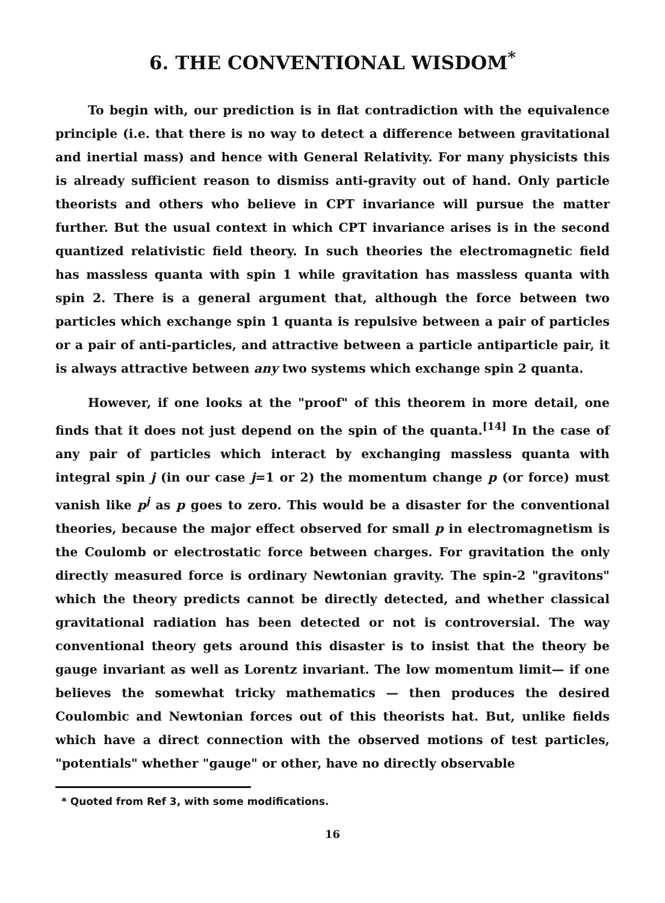6. THE CONVENTIONAL WISDOM<sup>*</sup>
To begin with, our prediction is in flat contradiction with the equivalence principle (i.e. that there is no way to detect a difference between gravitational and inertial mass) and hence with General Relativity. For many physicists this is already sufficient reason to dismiss anti-gravity out of hand. Only particle theorists and others who believe in CPT invariance will pursue the matter further. But the usual context in which CPT invariance arises is in the second quantized relativistic field theory. In such theories the electromagnetic field has massless quanta with spin 1 while gravitation has massless quanta with spin 2. There is a general argument that, although the force between two particles which exchange spin 1 quanta is repulsive between a pair of particles or a pair of anti-particles, and attractive between a particle antiparticle pair, it is always attractive between any two systems which exchange spin 2 quanta.
However, if one looks at the "proof" of this theorem in more detail, one finds that it does not just depend on the spin of the quanta.<sup>[14]</sup> In the case of any pair of particles which interact by exchanging massless quanta with integral spin j (in our case j=1 or 2) the momentum change p (or force) must vanish like p<sup>j</sup> as p goes to zero. This would be a disaster for the conventional theories, because the major effect observed for small p in electromagnetism is the Coulomb or electrostatic force between charges. For gravitation the only directly measured force is ordinary Newtonian gravity. The spin-2 "gravitons" which the theory predicts cannot be directly detected, and whether classical gravitational radiation has been detected or not is controversial. The way conventional theory gets around this disaster is to insist that the theory be gauge invariant as well as Lorentz invariant. The low momentum limit— if one believes the somewhat tricky mathematics — then produces the desired Coulombic and Newtonian forces out of this theorists hat. But, unlike fields which have a direct connection with the observed motions of test particles, "potentials" whether "gauge" or other, have no directly observable
* Quoted from Ref 3, with some modifications.
16